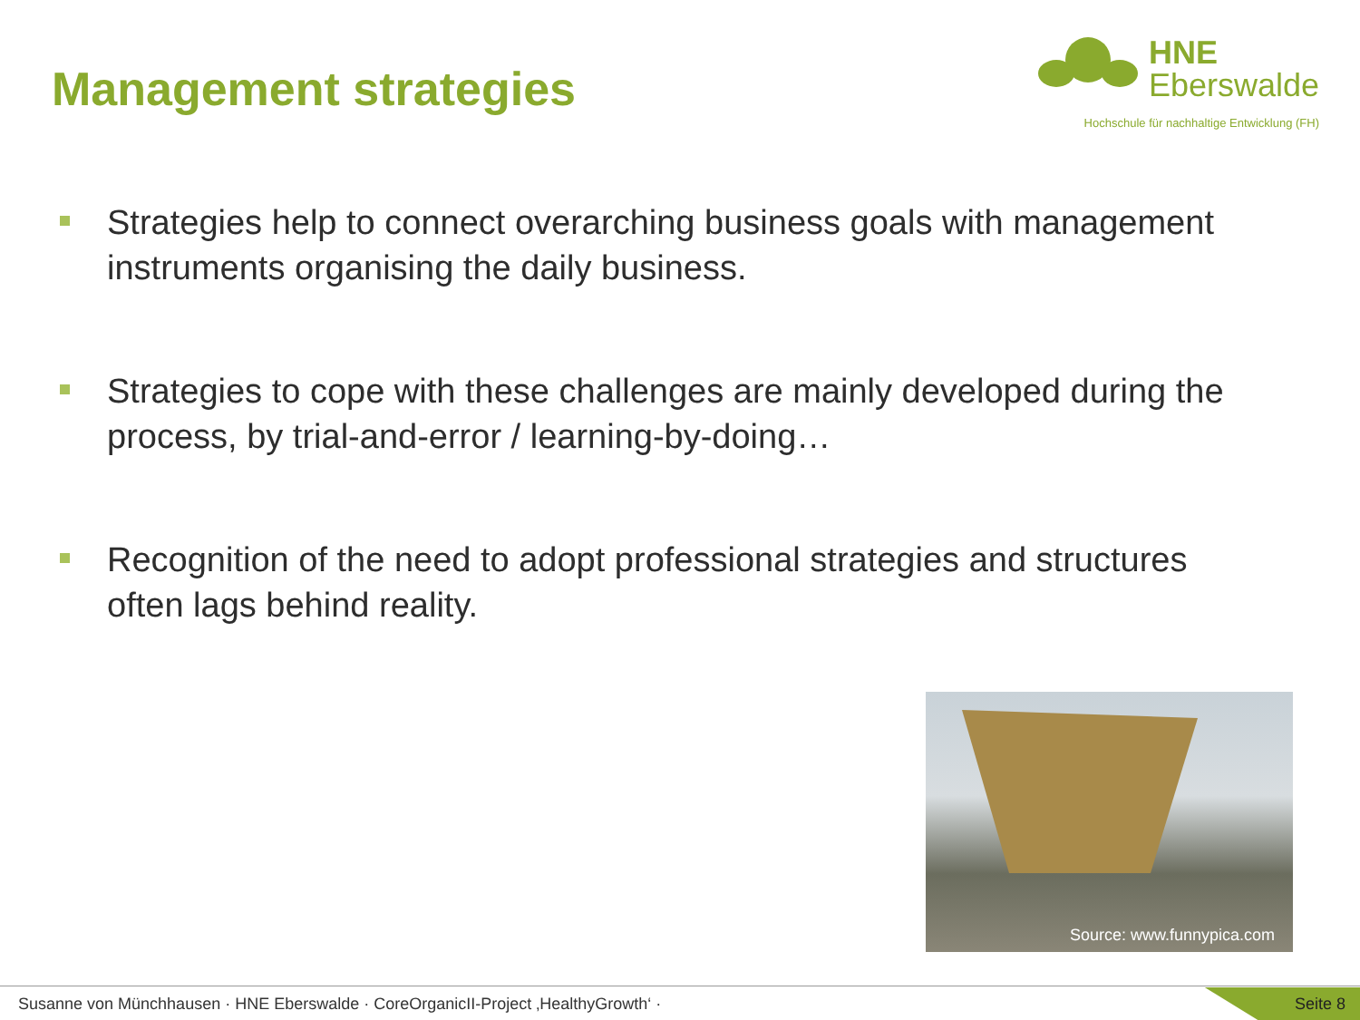Management strategies
HNE
Eberswalde
Hochschule für nachhaltige Entwicklung (FH)
Strategies help to connect overarching business goals with management instruments organising the daily business.
Strategies to cope with these challenges are mainly developed during the process, by trial-and-error / learning-by-doing…
Recognition of the need to adopt professional strategies and structures often lags behind reality.
Source: www.funnypica.com
Susanne von Münchhausen · HNE Eberswalde · CoreOrganicII-Project ‚HealthyGrowth‘ ·
Seite 8